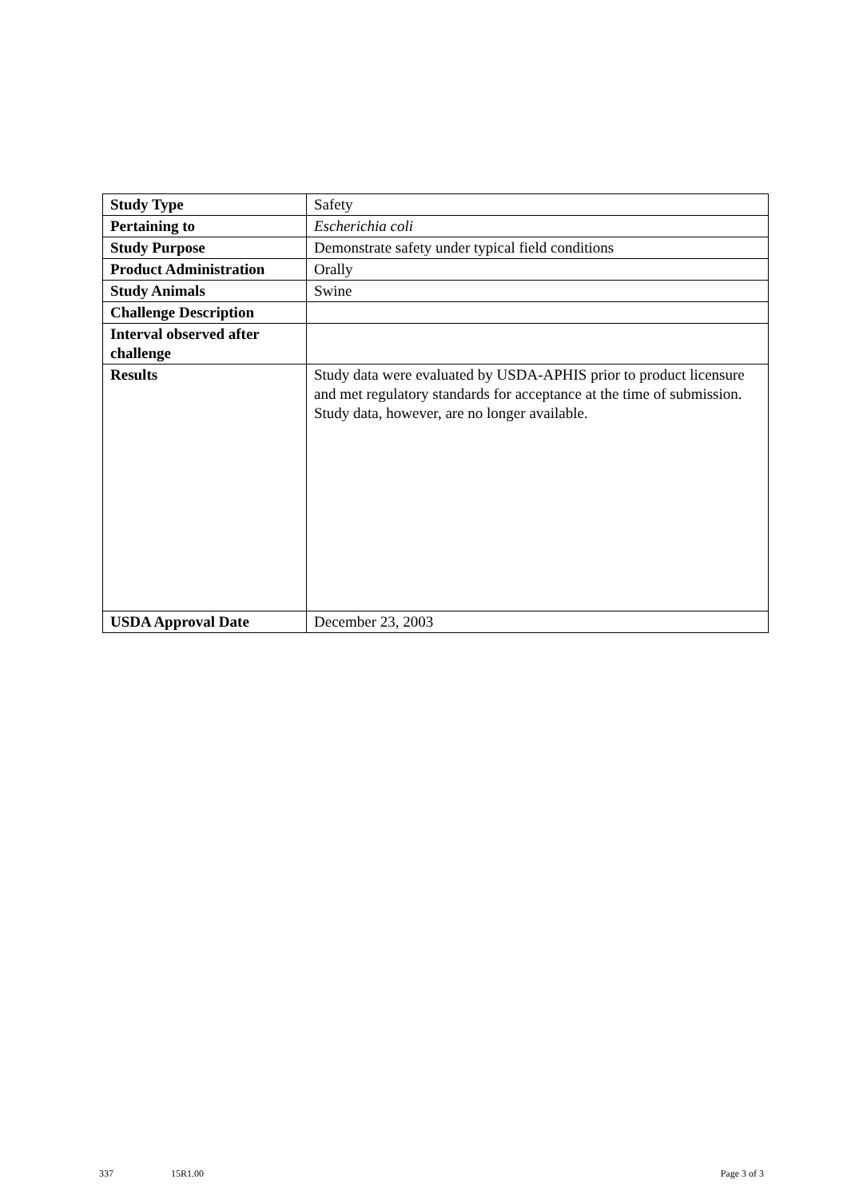| Study Type | Safety |
| Pertaining to | Escherichia coli |
| Study Purpose | Demonstrate safety under typical field conditions |
| Product Administration | Orally |
| Study Animals | Swine |
| Challenge Description | |
| Interval observed after challenge | |
| Results | Study data were evaluated by USDA-APHIS prior to product licensure and met regulatory standards for acceptance at the time of submission. Study data, however, are no longer available. |
| USDA Approval Date | December 23, 2003 |
337 15R1.00 Page 3 of 3